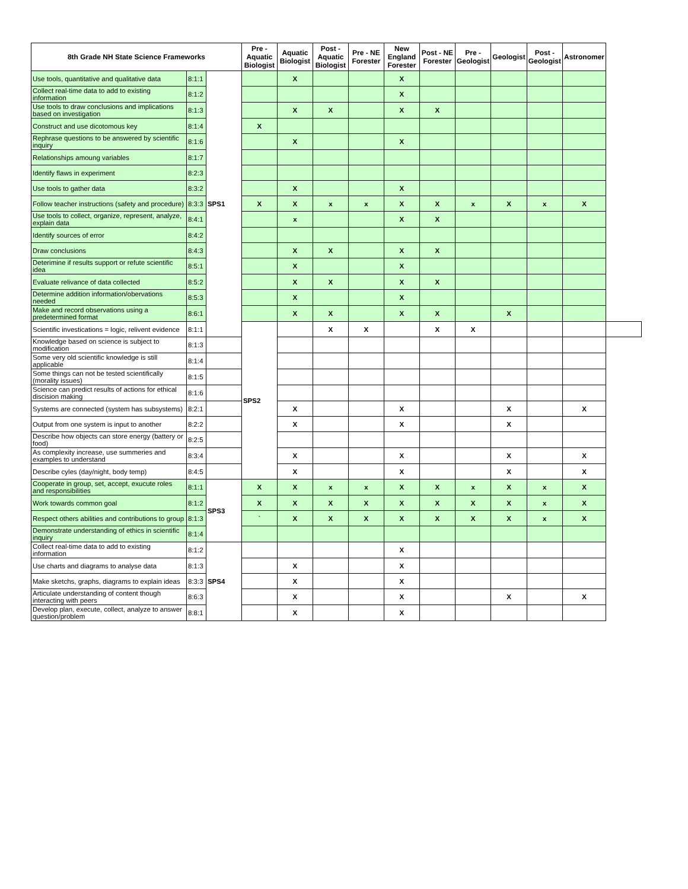| 8th Grade NH State Science Frameworks | | | Pre - Aquatic Biologist | Aquatic Biologist | Post - Aquatic Biologist | Pre - NE Forester | New England Forester | Post - NE Forester | Pre - Geologist | Geologist | Post - Geologist | Astronomer | |
| --- | --- | --- | --- | --- | --- | --- | --- | --- | --- | --- | --- | --- | --- |
| Use tools, quantitative and qualitative data | 8:1:1 | SPS1 | | X | | | X | | | | | | |
| Collect real-time data to add to existing information | 8:1:2 | | | | | | X | | | | | | |
| Use tools to draw conclusions and implications based on investigation | 8:1:3 | | | X | X | | X | X | | | | | |
| Construct and use dicotomous key | 8:1:4 | | X | | | | | | | | | | |
| Rephrase questions to be answered by scientific inquiry | 8:1:6 | | | X | | | X | | | | | | |
| Relationships amoung variables | 8:1:7 | | | | | | | | | | | | |
| Identify flaws in experiment | 8:2:3 | | | | | | | | | | | | |
| Use tools to gather data | 8:3:2 | | | X | | | X | | | | | | |
| Follow teacher instructions (safety and procedure) | 8:3:3 | | X | X | x | x | X | X | x | X | x | X | |
| Use tools to collect, organize, represent, analyze, explain data | 8:4:1 | | | x | | | X | X | | | | | |
| Identify sources of error | 8:4:2 | | | | | | | | | | | | |
| Draw conclusions | 8:4:3 | | | X | X | | X | X | | | | | |
| Deterimine if results support or refute scientific idea | 8:5:1 | | | X | | | X | | | | | | |
| Evaluate relivance of data collected | 8:5:2 | | | X | X | | X | X | | | | | |
| Determine addition information/obervations needed | 8:5:3 | | | X | | | X | | | | | | |
| Make and record observations using a predetermined format | 8:6:1 | | | X | X | | X | X | | X | | | |
| Scientific investications = logic, relivent evidence | 8:1:1 | | SPS2 | | X | X | | X | X | | | | |
| Knowledge based on science is subject to modification | 8:1:3 | | | | | | | | | | | | |
| Some very old scientific knowledge is still applicable | 8:1:4 | | | | | | | | | | | | |
| Some things can not be tested scientifically (morality issues) | 8:1:5 | | | | | | | | | | | | |
| Science can predict results of actions for ethical discision making | 8:1:6 | | | | | | | | | | | | |
| Systems are connected (system has subsystems) | 8:2:1 | | | X | | | X | | | X | | X | |
| Output from one system is input to another | 8:2:2 | | | X | | | X | | | X | | | |
| Describe how objects can store energy (battery or food) | 8:2:5 | | | | | | | | | | | | |
| As complexity increase, use summeries and examples to understand | 8:3:4 | | | X | | | X | | | X | | X | |
| Describe cyles (day/night, body temp) | 8:4:5 | | | X | | | X | | | X | | X | |
| Cooperate in group, set, accept, exucute roles and responsibilities | 8:1:1 | SPS3 | X | X | x | x | X | X | x | X | x | X | |
| Work towards common goal | 8:1:2 | | X | X | X | X | X | X | X | X | x | X | |
| Respect others abilities and contributions to group | 8:1:3 | | ` | X | X | X | X | X | X | X | x | X | |
| Demonstrate understanding of ethics in scientific inquiry | 8:1:4 | | | | | | | | | | | | |
| Collect real-time data to add to existing information | 8:1:2 | SPS4 | | | | | X | | | | | | |
| Use charts and diagrams to analyse data | 8:1:3 | | | X | | | X | | | | | | |
| Make sketchs, graphs, diagrams to explain ideas | 8:3:3 | | | X | | | X | | | | | | |
| Articulate understanding of content though interacting with peers | 8:6:3 | | | X | | | X | | | X | | X | |
| Develop plan, execute, collect, analyze to answer question/problem | 8:8:1 | | | X | | | X | | | | | | |